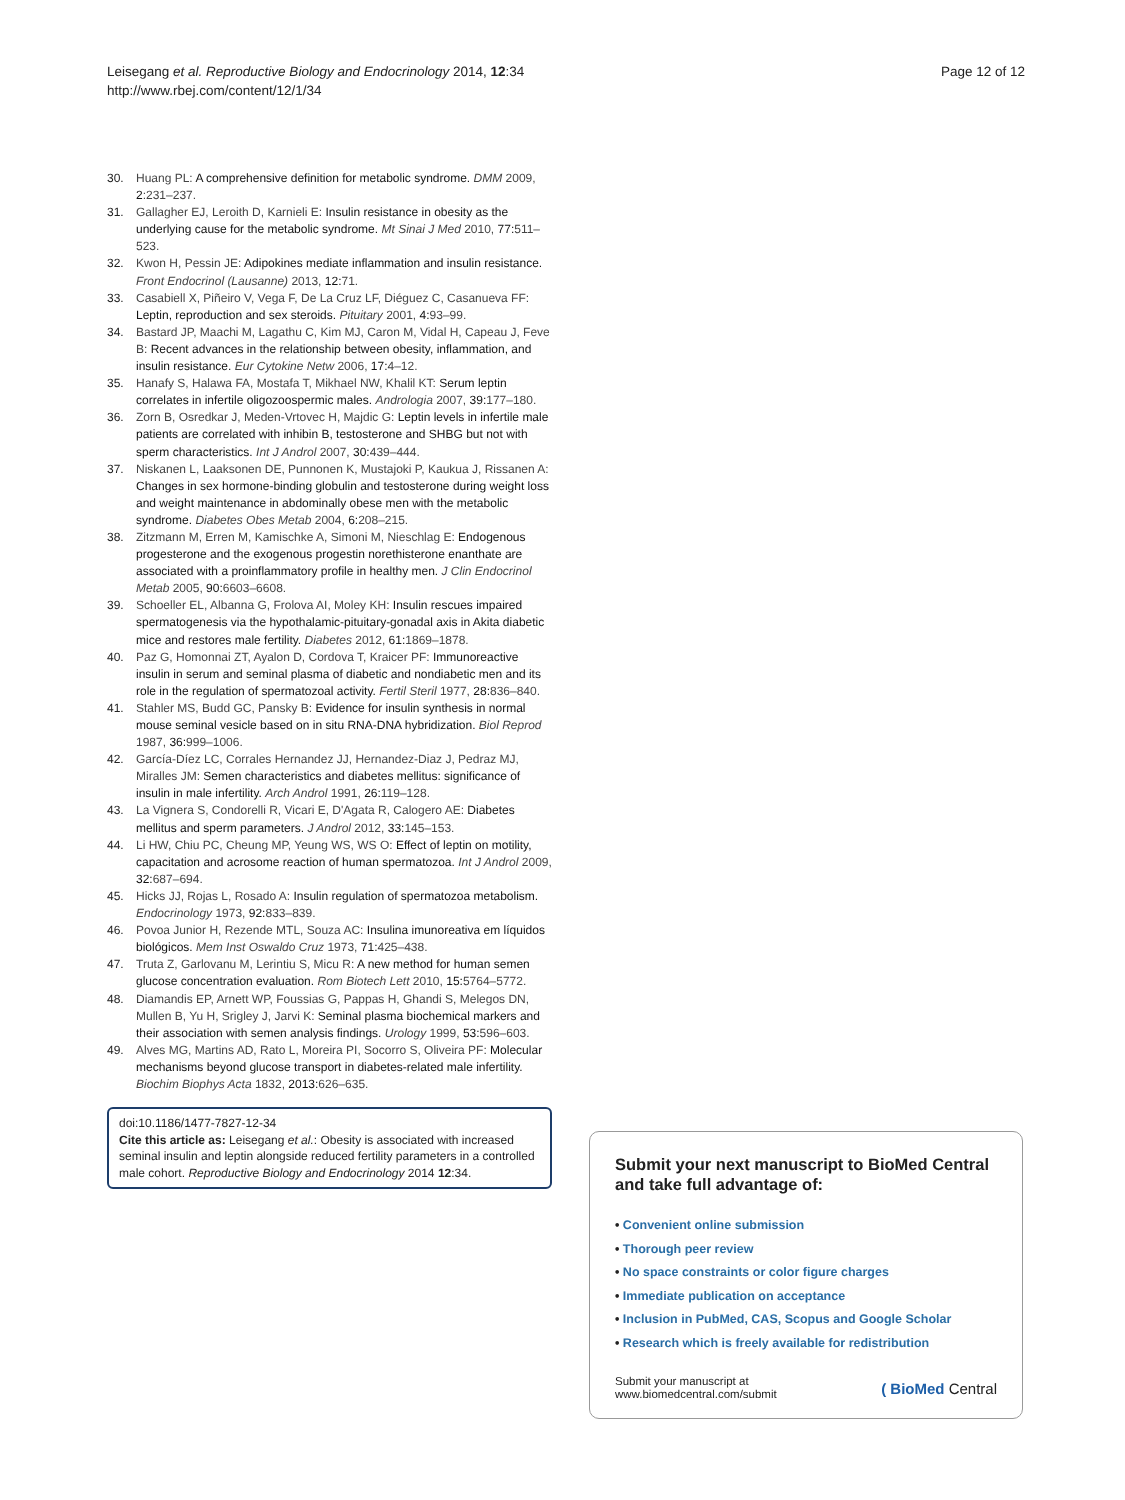Leisegang et al. Reproductive Biology and Endocrinology 2014, 12:34
http://www.rbej.com/content/12/1/34
Page 12 of 12
30. Huang PL: A comprehensive definition for metabolic syndrome. DMM 2009, 2:231–237.
31. Gallagher EJ, Leroith D, Karnieli E: Insulin resistance in obesity as the underlying cause for the metabolic syndrome. Mt Sinai J Med 2010, 77: 511–523.
32. Kwon H, Pessin JE: Adipokines mediate inflammation and insulin resistance. Front Endocrinol (Lausanne) 2013, 12: 71.
33. Casabiell X, Piñeiro V, Vega F, De La Cruz LF, Diéguez C, Casanueva FF: Leptin, reproduction and sex steroids. Pituitary 2001, 4: 93–99.
34. Bastard JP, Maachi M, Lagathu C, Kim MJ, Caron M, Vidal H, Capeau J, Feve B: Recent advances in the relationship between obesity, inflammation, and insulin resistance. Eur Cytokine Netw 2006, 17: 4–12.
35. Hanafy S, Halawa FA, Mostafa T, Mikhael NW, Khalil KT: Serum leptin correlates in infertile oligozoospermic males. Andrologia 2007, 39: 177–180.
36. Zorn B, Osredkar J, Meden-Vrtovec H, Majdic G: Leptin levels in infertile male patients are correlated with inhibin B, testosterone and SHBG but not with sperm characteristics. Int J Androl 2007, 30: 439–444.
37. Niskanen L, Laaksonen DE, Punnonen K, Mustajoki P, Kaukua J, Rissanen A: Changes in sex hormone-binding globulin and testosterone during weight loss and weight maintenance in abdominally obese men with the metabolic syndrome. Diabetes Obes Metab 2004, 6: 208–215.
38. Zitzmann M, Erren M, Kamischke A, Simoni M, Nieschlag E: Endogenous progesterone and the exogenous progestin norethisterone enanthate are associated with a proinflammatory profile in healthy men. J Clin Endocrinol Metab 2005, 90: 6603–6608.
39. Schoeller EL, Albanna G, Frolova AI, Moley KH: Insulin rescues impaired spermatogenesis via the hypothalamic-pituitary-gonadal axis in Akita diabetic mice and restores male fertility. Diabetes 2012, 61: 1869–1878.
40. Paz G, Homonnai ZT, Ayalon D, Cordova T, Kraicer PF: Immunoreactive insulin in serum and seminal plasma of diabetic and nondiabetic men and its role in the regulation of spermatozoal activity. Fertil Steril 1977, 28: 836–840.
41. Stahler MS, Budd GC, Pansky B: Evidence for insulin synthesis in normal mouse seminal vesicle based on in situ RNA-DNA hybridization. Biol Reprod 1987, 36: 999–1006.
42. García-Díez LC, Corrales Hernandez JJ, Hernandez-Diaz J, Pedraz MJ, Miralles JM: Semen characteristics and diabetes mellitus: significance of insulin in male infertility. Arch Androl 1991, 26: 119–128.
43. La Vignera S, Condorelli R, Vicari E, D'Agata R, Calogero AE: Diabetes mellitus and sperm parameters. J Androl 2012, 33: 145–153.
44. Li HW, Chiu PC, Cheung MP, Yeung WS, WS O: Effect of leptin on motility, capacitation and acrosome reaction of human spermatozoa. Int J Androl 2009, 32: 687–694.
45. Hicks JJ, Rojas L, Rosado A: Insulin regulation of spermatozoa metabolism. Endocrinology 1973, 92: 833–839.
46. Povoa Junior H, Rezende MTL, Souza AC: Insulina imunoreativa em líquidos biológicos. Mem Inst Oswaldo Cruz 1973, 71: 425–438.
47. Truta Z, Garlovanu M, Lerintiu S, Micu R: A new method for human semen glucose concentration evaluation. Rom Biotech Lett 2010, 15: 5764–5772.
48. Diamandis EP, Arnett WP, Foussias G, Pappas H, Ghandi S, Melegos DN, Mullen B, Yu H, Srigley J, Jarvi K: Seminal plasma biochemical markers and their association with semen analysis findings. Urology 1999, 53: 596–603.
49. Alves MG, Martins AD, Rato L, Moreira PI, Socorro S, Oliveira PF: Molecular mechanisms beyond glucose transport in diabetes-related male infertility. Biochim Biophys Acta 1832, 2013: 626–635.
doi:10.1186/1477-7827-12-34
Cite this article as: Leisegang et al.: Obesity is associated with increased seminal insulin and leptin alongside reduced fertility parameters in a controlled male cohort. Reproductive Biology and Endocrinology 2014 12:34.
Submit your next manuscript to BioMed Central and take full advantage of:
• Convenient online submission
• Thorough peer review
• No space constraints or color figure charges
• Immediate publication on acceptance
• Inclusion in PubMed, CAS, Scopus and Google Scholar
• Research which is freely available for redistribution
Submit your manuscript at
www.biomedcentral.com/submit
( BioMed Central